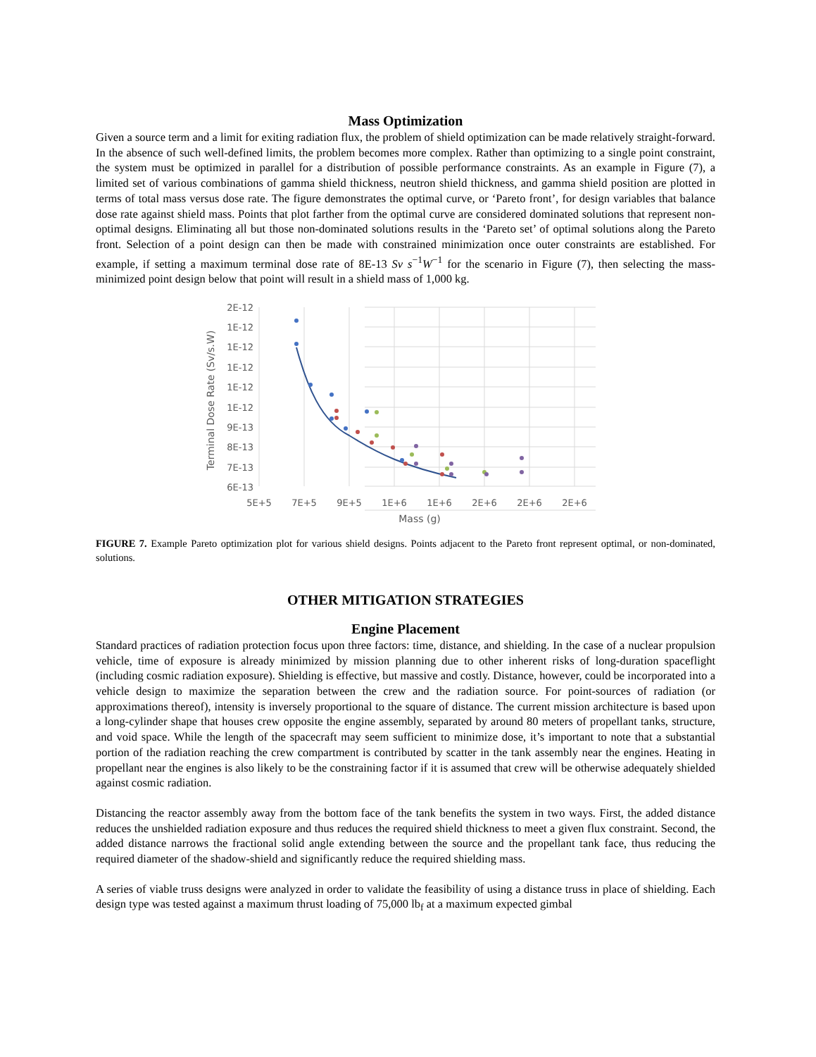Mass Optimization
Given a source term and a limit for exiting radiation flux, the problem of shield optimization can be made relatively straight-forward. In the absence of such well-defined limits, the problem becomes more complex. Rather than optimizing to a single point constraint, the system must be optimized in parallel for a distribution of possible performance constraints. As an example in Figure (7), a limited set of various combinations of gamma shield thickness, neutron shield thickness, and gamma shield position are plotted in terms of total mass versus dose rate. The figure demonstrates the optimal curve, or ‘Pareto front’, for design variables that balance dose rate against shield mass. Points that plot farther from the optimal curve are considered dominated solutions that represent non-optimal designs. Eliminating all but those non-dominated solutions results in the ‘Pareto set’ of optimal solutions along the Pareto front. Selection of a point design can then be made with constrained minimization once outer constraints are established. For example, if setting a maximum terminal dose rate of 8E-13 Sv s<sup>−1</sup>W<sup>−1</sup> for the scenario in Figure (7), then selecting the mass-minimized point design below that point will result in a shield mass of 1,000 kg.
2E-12
1E-12
1E-12
1E-12
1E-12
1E-12
9E-13
8E-13
7E-13
6E-13
5E+5
7E+5
9E+5
1E+6
1E+6
2E+6
2E+6
2E+6
Mass (g)
Terminal Dose Rate (Sv/s.W)
FIGURE 7. Example Pareto optimization plot for various shield designs. Points adjacent to the Pareto front represent optimal, or non-dominated, solutions.
OTHER MITIGATION STRATEGIES
Engine Placement
Standard practices of radiation protection focus upon three factors: time, distance, and shielding. In the case of a nuclear propulsion vehicle, time of exposure is already minimized by mission planning due to other inherent risks of long-duration spaceflight (including cosmic radiation exposure). Shielding is effective, but massive and costly. Distance, however, could be incorporated into a vehicle design to maximize the separation between the crew and the radiation source. For point-sources of radiation (or approximations thereof), intensity is inversely proportional to the square of distance. The current mission architecture is based upon a long-cylinder shape that houses crew opposite the engine assembly, separated by around 80 meters of propellant tanks, structure, and void space. While the length of the spacecraft may seem sufficient to minimize dose, it’s important to note that a substantial portion of the radiation reaching the crew compartment is contributed by scatter in the tank assembly near the engines. Heating in propellant near the engines is also likely to be the constraining factor if it is assumed that crew will be otherwise adequately shielded against cosmic radiation.
Distancing the reactor assembly away from the bottom face of the tank benefits the system in two ways. First, the added distance reduces the unshielded radiation exposure and thus reduces the required shield thickness to meet a given flux constraint. Second, the added distance narrows the fractional solid angle extending between the source and the propellant tank face, thus reducing the required diameter of the shadow-shield and significantly reduce the required shielding mass.
A series of viable truss designs were analyzed in order to validate the feasibility of using a distance truss in place of shielding. Each design type was tested against a maximum thrust loading of 75,000 lb<sub>f</sub> at a maximum expected gimbal